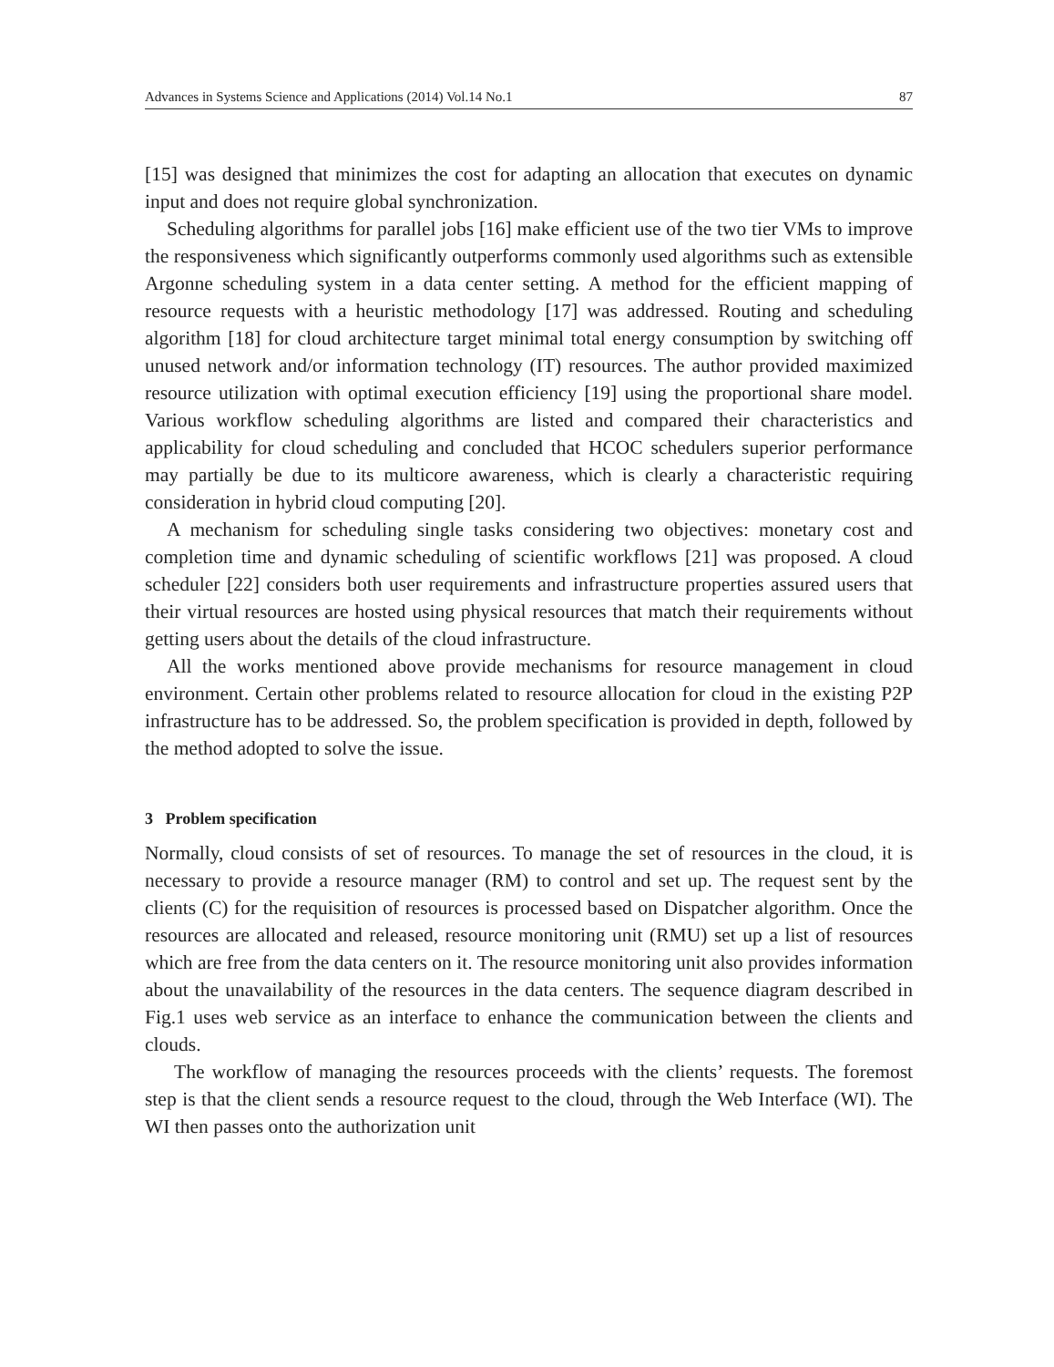Advances in Systems Science and Applications (2014) Vol.14 No.1 87
[15] was designed that minimizes the cost for adapting an allocation that executes on dynamic input and does not require global synchronization.
Scheduling algorithms for parallel jobs [16] make efficient use of the two tier VMs to improve the responsiveness which significantly outperforms commonly used algorithms such as extensible Argonne scheduling system in a data center setting. A method for the efficient mapping of resource requests with a heuristic methodology [17] was addressed. Routing and scheduling algorithm [18] for cloud architecture target minimal total energy consumption by switching off unused network and/or information technology (IT) resources. The author provided maximized resource utilization with optimal execution efficiency [19] using the proportional share model. Various workflow scheduling algorithms are listed and compared their characteristics and applicability for cloud scheduling and concluded that HCOC schedulers superior performance may partially be due to its multicore awareness, which is clearly a characteristic requiring consideration in hybrid cloud computing [20].
A mechanism for scheduling single tasks considering two objectives: monetary cost and completion time and dynamic scheduling of scientific workflows [21] was proposed. A cloud scheduler [22] considers both user requirements and infrastructure properties assured users that their virtual resources are hosted using physical resources that match their requirements without getting users about the details of the cloud infrastructure.
All the works mentioned above provide mechanisms for resource management in cloud environment. Certain other problems related to resource allocation for cloud in the existing P2P infrastructure has to be addressed. So, the problem specification is provided in depth, followed by the method adopted to solve the issue.
3 Problem specification
Normally, cloud consists of set of resources. To manage the set of resources in the cloud, it is necessary to provide a resource manager (RM) to control and set up. The request sent by the clients (C) for the requisition of resources is processed based on Dispatcher algorithm. Once the resources are allocated and released, resource monitoring unit (RMU) set up a list of resources which are free from the data centers on it. The resource monitoring unit also provides information about the unavailability of the resources in the data centers. The sequence diagram described in Fig.1 uses web service as an interface to enhance the communication between the clients and clouds.
The workflow of managing the resources proceeds with the clients’ requests. The foremost step is that the client sends a resource request to the cloud, through the Web Interface (WI). The WI then passes onto the authorization unit